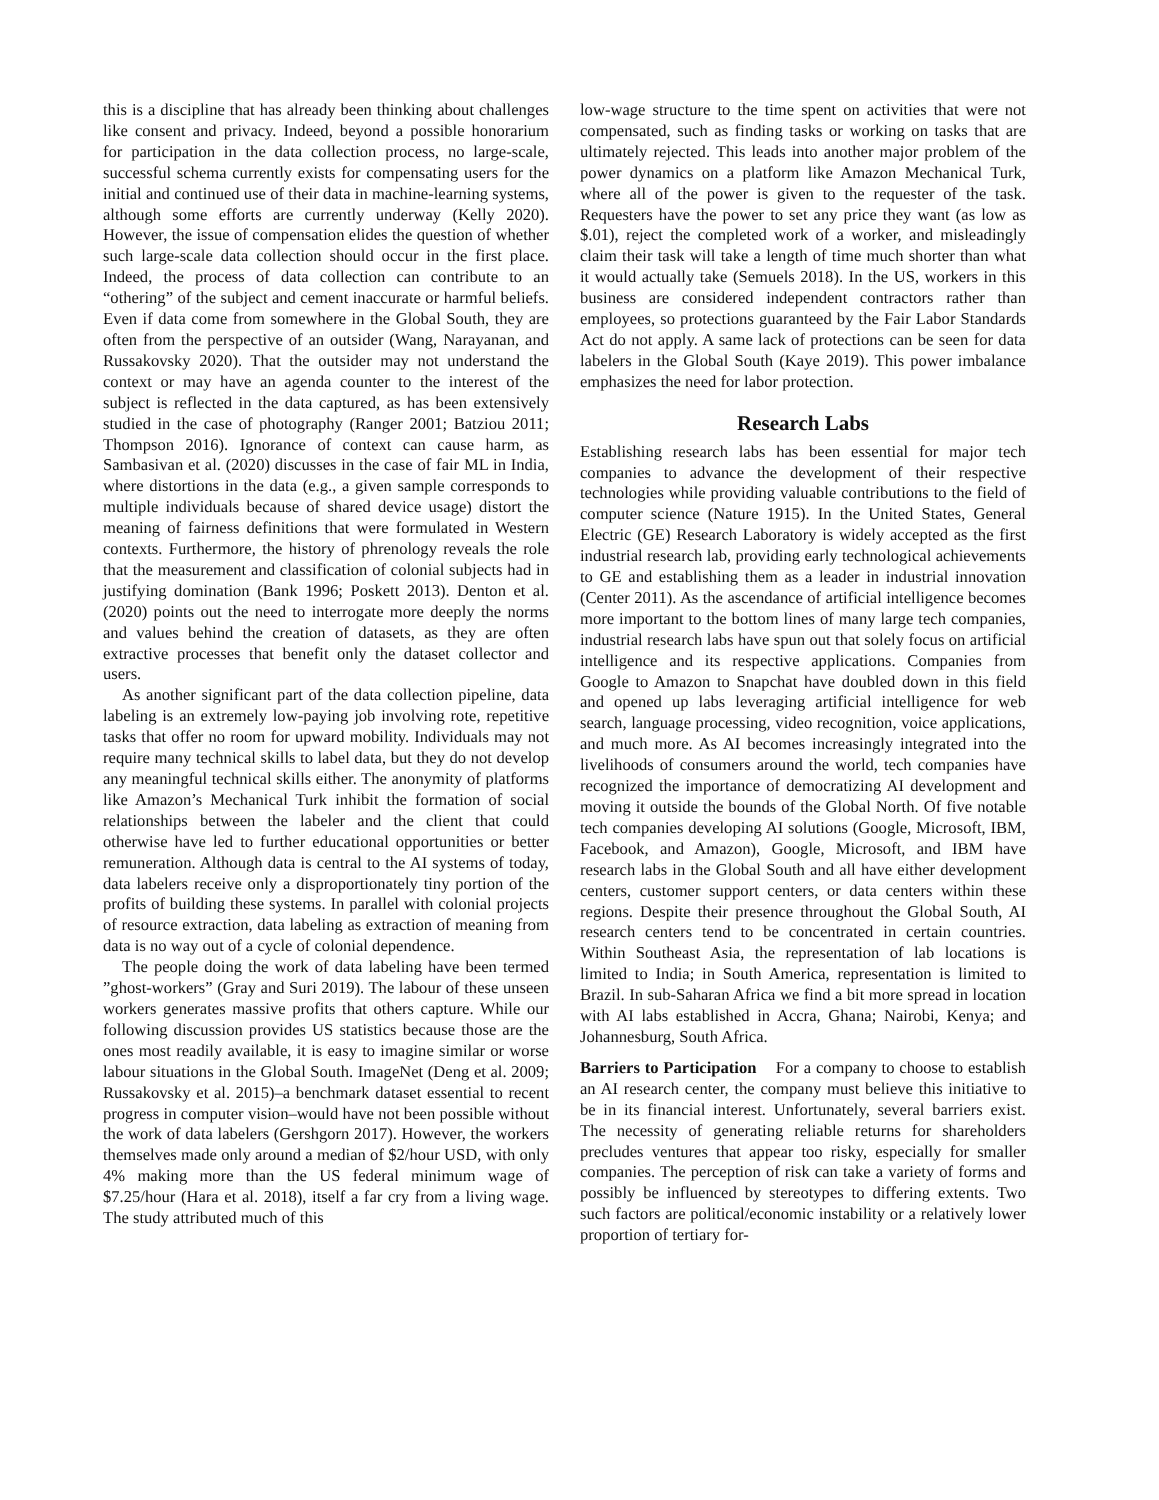this is a discipline that has already been thinking about challenges like consent and privacy. Indeed, beyond a possible honorarium for participation in the data collection process, no large-scale, successful schema currently exists for compensating users for the initial and continued use of their data in machine-learning systems, although some efforts are currently underway (Kelly 2020). However, the issue of compensation elides the question of whether such large-scale data collection should occur in the first place. Indeed, the process of data collection can contribute to an “othering” of the subject and cement inaccurate or harmful beliefs. Even if data come from somewhere in the Global South, they are often from the perspective of an outsider (Wang, Narayanan, and Russakovsky 2020). That the outsider may not understand the context or may have an agenda counter to the interest of the subject is reflected in the data captured, as has been extensively studied in the case of photography (Ranger 2001; Batziou 2011; Thompson 2016). Ignorance of context can cause harm, as Sambasivan et al. (2020) discusses in the case of fair ML in India, where distortions in the data (e.g., a given sample corresponds to multiple individuals because of shared device usage) distort the meaning of fairness definitions that were formulated in Western contexts. Furthermore, the history of phrenology reveals the role that the measurement and classification of colonial subjects had in justifying domination (Bank 1996; Poskett 2013). Denton et al. (2020) points out the need to interrogate more deeply the norms and values behind the creation of datasets, as they are often extractive processes that benefit only the dataset collector and users.
As another significant part of the data collection pipeline, data labeling is an extremely low-paying job involving rote, repetitive tasks that offer no room for upward mobility. Individuals may not require many technical skills to label data, but they do not develop any meaningful technical skills either. The anonymity of platforms like Amazon’s Mechanical Turk inhibit the formation of social relationships between the labeler and the client that could otherwise have led to further educational opportunities or better remuneration. Although data is central to the AI systems of today, data labelers receive only a disproportionately tiny portion of the profits of building these systems. In parallel with colonial projects of resource extraction, data labeling as extraction of meaning from data is no way out of a cycle of colonial dependence.
The people doing the work of data labeling have been termed ”ghost-workers” (Gray and Suri 2019). The labour of these unseen workers generates massive profits that others capture. While our following discussion provides US statistics because those are the ones most readily available, it is easy to imagine similar or worse labour situations in the Global South. ImageNet (Deng et al. 2009; Russakovsky et al. 2015)–a benchmark dataset essential to recent progress in computer vision–would have not been possible without the work of data labelers (Gershgorn 2017). However, the workers themselves made only around a median of $2/hour USD, with only 4% making more than the US federal minimum wage of $7.25/hour (Hara et al. 2018), itself a far cry from a living wage. The study attributed much of this
low-wage structure to the time spent on activities that were not compensated, such as finding tasks or working on tasks that are ultimately rejected. This leads into another major problem of the power dynamics on a platform like Amazon Mechanical Turk, where all of the power is given to the requester of the task. Requesters have the power to set any price they want (as low as $.01), reject the completed work of a worker, and misleadingly claim their task will take a length of time much shorter than what it would actually take (Semuels 2018). In the US, workers in this business are considered independent contractors rather than employees, so protections guaranteed by the Fair Labor Standards Act do not apply. A same lack of protections can be seen for data labelers in the Global South (Kaye 2019). This power imbalance emphasizes the need for labor protection.
Research Labs
Establishing research labs has been essential for major tech companies to advance the development of their respective technologies while providing valuable contributions to the field of computer science (Nature 1915). In the United States, General Electric (GE) Research Laboratory is widely accepted as the first industrial research lab, providing early technological achievements to GE and establishing them as a leader in industrial innovation (Center 2011). As the ascendance of artificial intelligence becomes more important to the bottom lines of many large tech companies, industrial research labs have spun out that solely focus on artificial intelligence and its respective applications. Companies from Google to Amazon to Snapchat have doubled down in this field and opened up labs leveraging artificial intelligence for web search, language processing, video recognition, voice applications, and much more. As AI becomes increasingly integrated into the livelihoods of consumers around the world, tech companies have recognized the importance of democratizing AI development and moving it outside the bounds of the Global North. Of five notable tech companies developing AI solutions (Google, Microsoft, IBM, Facebook, and Amazon), Google, Microsoft, and IBM have research labs in the Global South and all have either development centers, customer support centers, or data centers within these regions. Despite their presence throughout the Global South, AI research centers tend to be concentrated in certain countries. Within Southeast Asia, the representation of lab locations is limited to India; in South America, representation is limited to Brazil. In sub-Saharan Africa we find a bit more spread in location with AI labs established in Accra, Ghana; Nairobi, Kenya; and Johannesburg, South Africa.
Barriers to Participation For a company to choose to establish an AI research center, the company must believe this initiative to be in its financial interest. Unfortunately, several barriers exist. The necessity of generating reliable returns for shareholders precludes ventures that appear too risky, especially for smaller companies. The perception of risk can take a variety of forms and possibly be influenced by stereotypes to differing extents. Two such factors are political/economic instability or a relatively lower proportion of tertiary for-